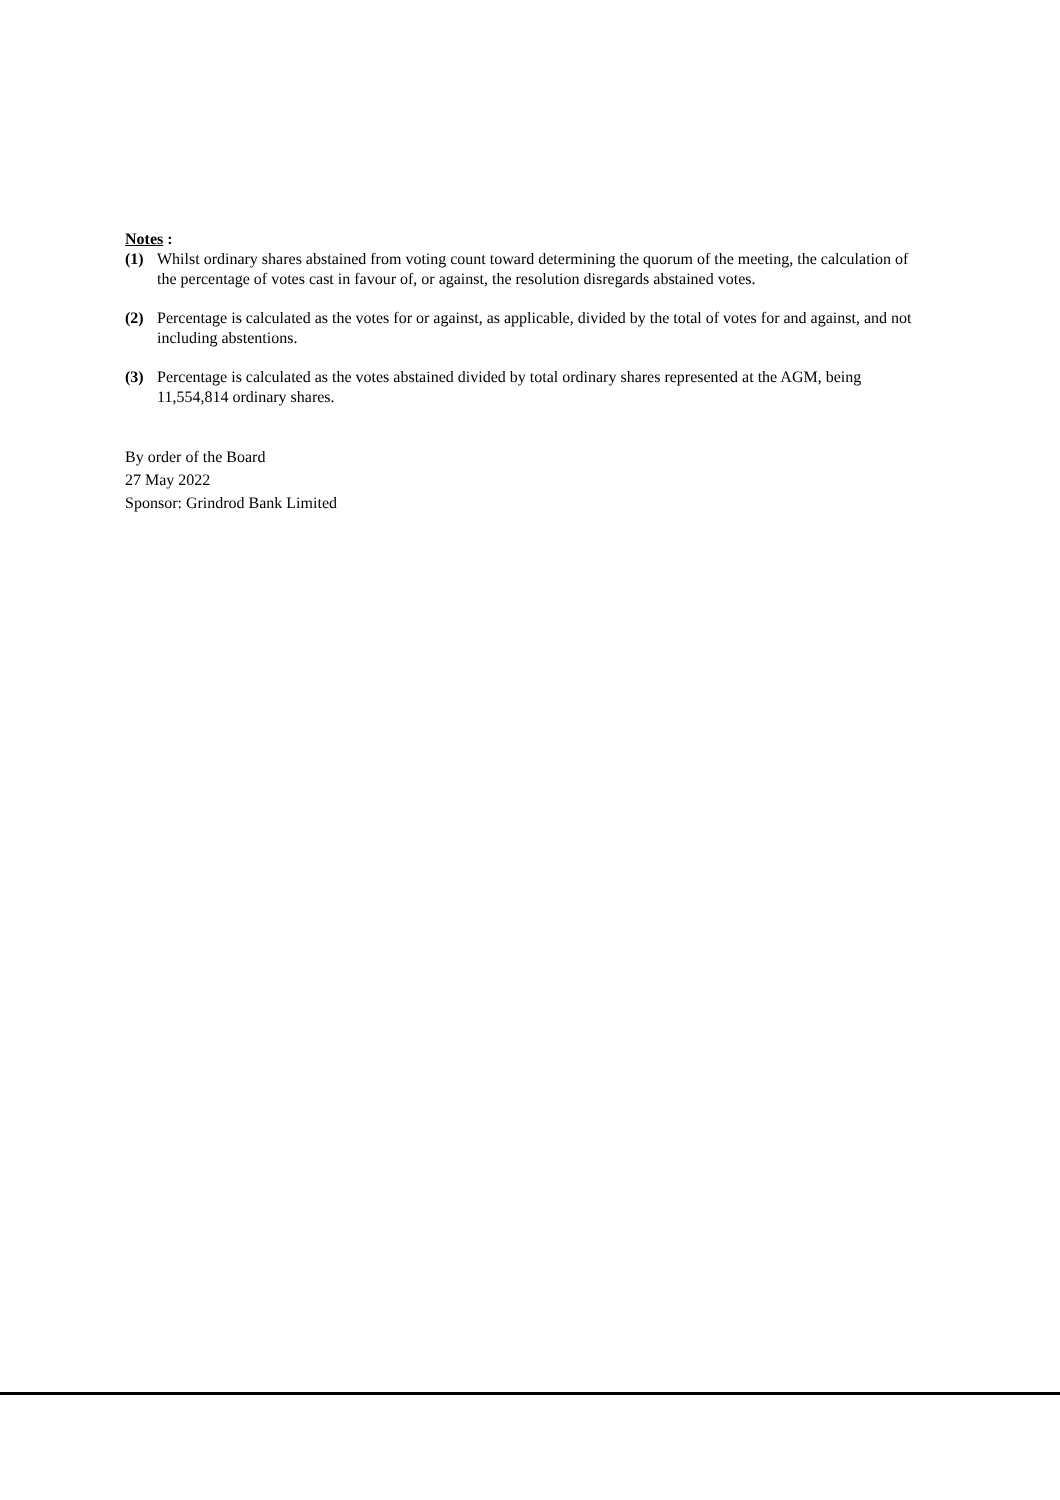Notes :
(1) Whilst ordinary shares abstained from voting count toward determining the quorum of the meeting, the calculation of the percentage of votes cast in favour of, or against, the resolution disregards abstained votes.
(2) Percentage is calculated as the votes for or against, as applicable, divided by the total of votes for and against, and not including abstentions.
(3) Percentage is calculated as the votes abstained divided by total ordinary shares represented at the AGM, being 11,554,814 ordinary shares.
By order of the Board
27 May 2022
Sponsor: Grindrod Bank Limited